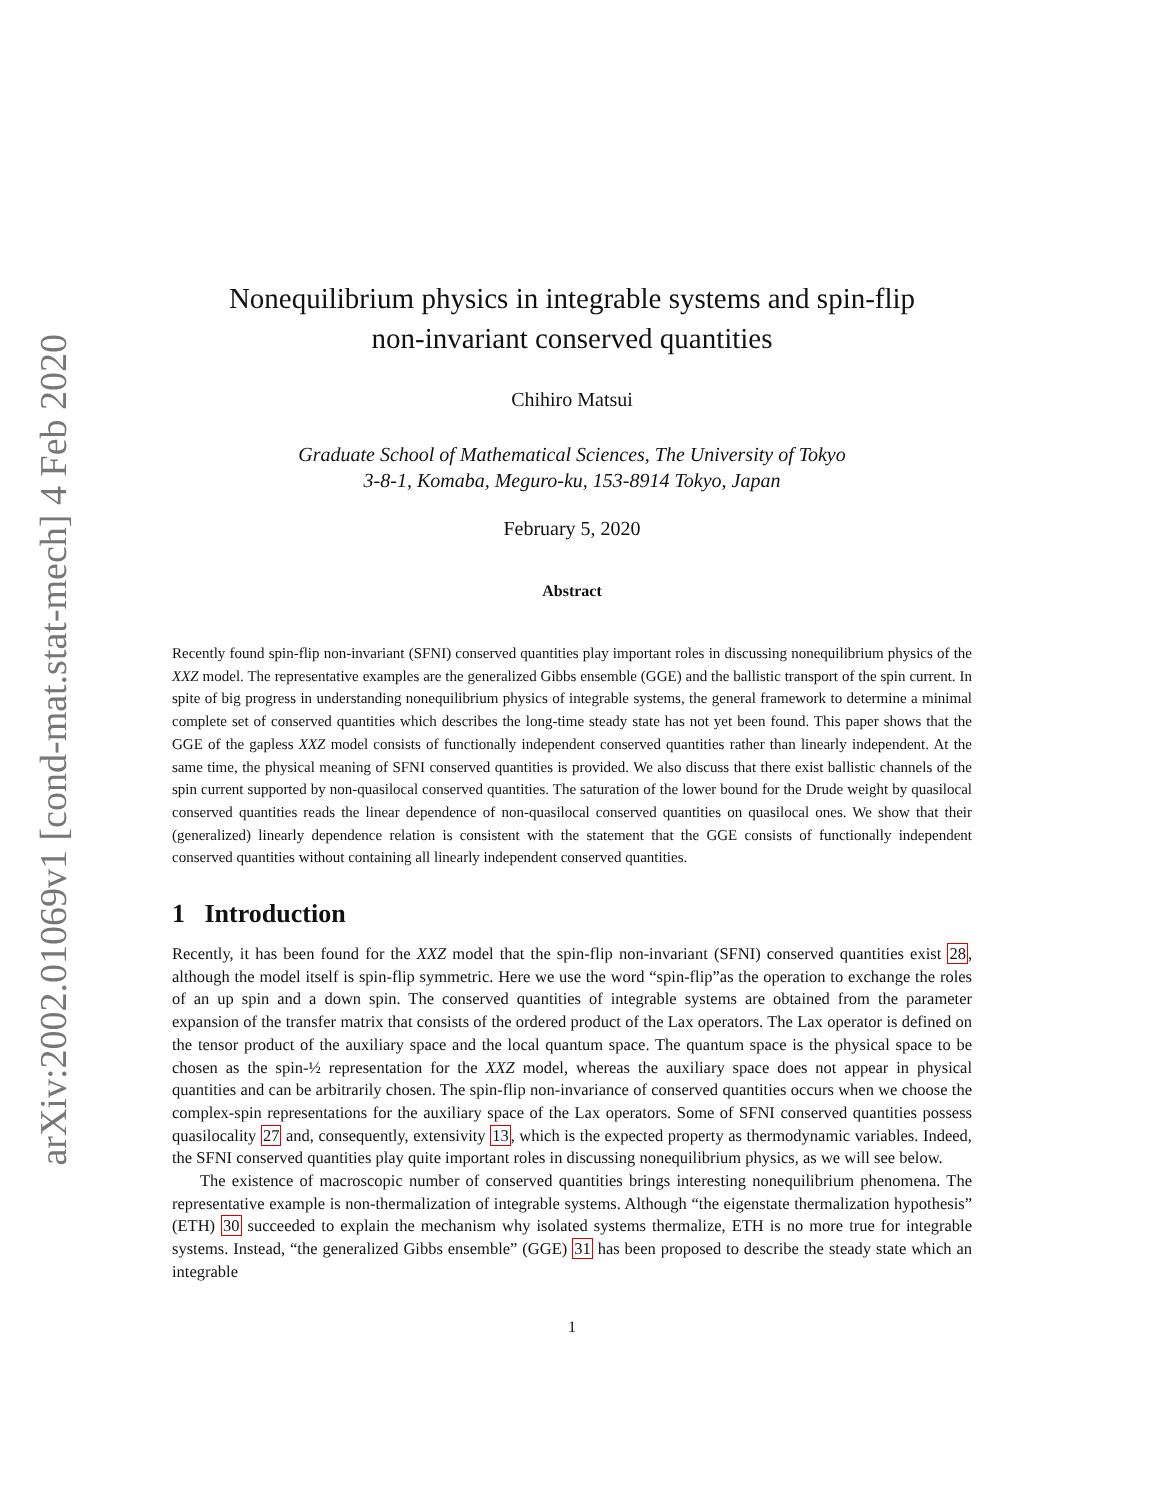arXiv:2002.01069v1 [cond-mat.stat-mech] 4 Feb 2020
Nonequilibrium physics in integrable systems and spin-flip
non-invariant conserved quantities
Chihiro Matsui
Graduate School of Mathematical Sciences, The University of Tokyo
3-8-1, Komaba, Meguro-ku, 153-8914 Tokyo, Japan
February 5, 2020
Abstract
Recently found spin-flip non-invariant (SFNI) conserved quantities play important roles in discussing nonequilibrium physics of the XXZ model. The representative examples are the generalized Gibbs ensemble (GGE) and the ballistic transport of the spin current. In spite of big progress in understanding nonequilibrium physics of integrable systems, the general framework to determine a minimal complete set of conserved quantities which describes the long-time steady state has not yet been found. This paper shows that the GGE of the gapless XXZ model consists of functionally independent conserved quantities rather than linearly independent. At the same time, the physical meaning of SFNI conserved quantities is provided. We also discuss that there exist ballistic channels of the spin current supported by non-quasilocal conserved quantities. The saturation of the lower bound for the Drude weight by quasilocal conserved quantities reads the linear dependence of non-quasilocal conserved quantities on quasilocal ones. We show that their (generalized) linearly dependence relation is consistent with the statement that the GGE consists of functionally independent conserved quantities without containing all linearly independent conserved quantities.
1 Introduction
Recently, it has been found for the XXZ model that the spin-flip non-invariant (SFNI) conserved quantities exist 28, although the model itself is spin-flip symmetric. Here we use the word “spin-flip”as the operation to exchange the roles of an up spin and a down spin. The conserved quantities of integrable systems are obtained from the parameter expansion of the transfer matrix that consists of the ordered product of the Lax operators. The Lax operator is defined on the tensor product of the auxiliary space and the local quantum space. The quantum space is the physical space to be chosen as the spin-½ representation for the XXZ model, whereas the auxiliary space does not appear in physical quantities and can be arbitrarily chosen. The spin-flip non-invariance of conserved quantities occurs when we choose the complex-spin representations for the auxiliary space of the Lax operators. Some of SFNI conserved quantities possess quasilocality 27 and, consequently, extensivity 13, which is the expected property as thermodynamic variables. Indeed, the SFNI conserved quantities play quite important roles in discussing nonequilibrium physics, as we will see below.
The existence of macroscopic number of conserved quantities brings interesting nonequilibrium phenomena. The representative example is non-thermalization of integrable systems. Although “the eigenstate thermalization hypothesis” (ETH) 30 succeeded to explain the mechanism why isolated systems thermalize, ETH is no more true for integrable systems. Instead, “the generalized Gibbs ensemble” (GGE) 31 has been proposed to describe the steady state which an integrable
1